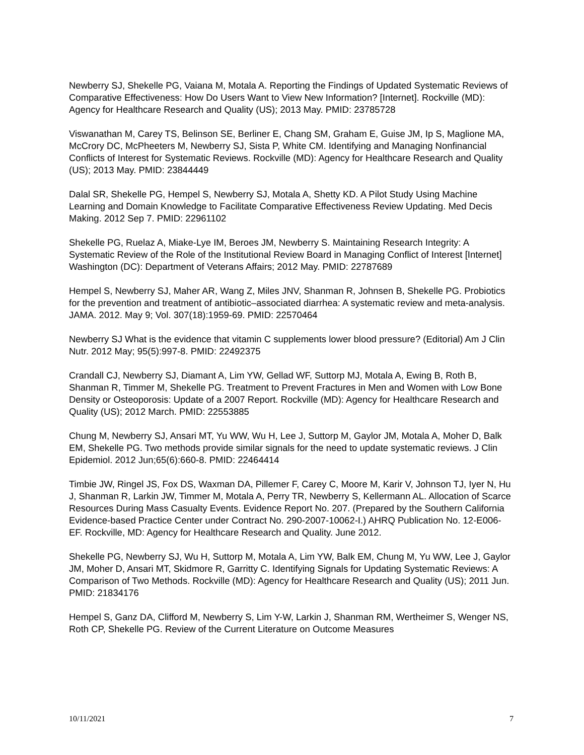Newberry SJ, Shekelle PG, Vaiana M, Motala A. Reporting the Findings of Updated Systematic Reviews of Comparative Effectiveness: How Do Users Want to View New Information? [Internet]. Rockville (MD): Agency for Healthcare Research and Quality (US); 2013 May. PMID: 23785728
Viswanathan M, Carey TS, Belinson SE, Berliner E, Chang SM, Graham E, Guise JM, Ip S, Maglione MA, McCrory DC, McPheeters M, Newberry SJ, Sista P, White CM. Identifying and Managing Nonfinancial Conflicts of Interest for Systematic Reviews. Rockville (MD): Agency for Healthcare Research and Quality (US); 2013 May. PMID: 23844449
Dalal SR, Shekelle PG, Hempel S, Newberry SJ, Motala A, Shetty KD. A Pilot Study Using Machine Learning and Domain Knowledge to Facilitate Comparative Effectiveness Review Updating. Med Decis Making. 2012 Sep 7. PMID: 22961102
Shekelle PG, Ruelaz A, Miake-Lye IM, Beroes JM, Newberry S. Maintaining Research Integrity: A Systematic Review of the Role of the Institutional Review Board in Managing Conflict of Interest [Internet] Washington (DC): Department of Veterans Affairs; 2012 May. PMID: 22787689
Hempel S, Newberry SJ, Maher AR, Wang Z, Miles JNV, Shanman R, Johnsen B, Shekelle PG. Probiotics for the prevention and treatment of antibiotic–associated diarrhea: A systematic review and meta-analysis. JAMA. 2012. May 9; Vol. 307(18):1959-69. PMID: 22570464
Newberry SJ What is the evidence that vitamin C supplements lower blood pressure? (Editorial) Am J Clin Nutr. 2012 May; 95(5):997-8. PMID: 22492375
Crandall CJ, Newberry SJ, Diamant A, Lim YW, Gellad WF, Suttorp MJ, Motala A, Ewing B, Roth B, Shanman R, Timmer M, Shekelle PG. Treatment to Prevent Fractures in Men and Women with Low Bone Density or Osteoporosis: Update of a 2007 Report. Rockville (MD): Agency for Healthcare Research and Quality (US); 2012 March. PMID: 22553885
Chung M, Newberry SJ, Ansari MT, Yu WW, Wu H, Lee J, Suttorp M, Gaylor JM, Motala A, Moher D, Balk EM, Shekelle PG. Two methods provide similar signals for the need to update systematic reviews. J Clin Epidemiol. 2012 Jun;65(6):660-8. PMID: 22464414
Timbie JW, Ringel JS, Fox DS, Waxman DA, Pillemer F, Carey C, Moore M, Karir V, Johnson TJ, Iyer N, Hu J, Shanman R, Larkin JW, Timmer M, Motala A, Perry TR, Newberry S, Kellermann AL. Allocation of Scarce Resources During Mass Casualty Events. Evidence Report No. 207. (Prepared by the Southern California Evidence-based Practice Center under Contract No. 290-2007-10062-I.) AHRQ Publication No. 12-E006-EF. Rockville, MD: Agency for Healthcare Research and Quality. June 2012.
Shekelle PG, Newberry SJ, Wu H, Suttorp M, Motala A, Lim YW, Balk EM, Chung M, Yu WW, Lee J, Gaylor JM, Moher D, Ansari MT, Skidmore R, Garritty C. Identifying Signals for Updating Systematic Reviews: A Comparison of Two Methods. Rockville (MD): Agency for Healthcare Research and Quality (US); 2011 Jun. PMID: 21834176
Hempel S, Ganz DA, Clifford M, Newberry S, Lim Y-W, Larkin J, Shanman RM, Wertheimer S, Wenger NS, Roth CP, Shekelle PG. Review of the Current Literature on Outcome Measures
10/11/2021 7